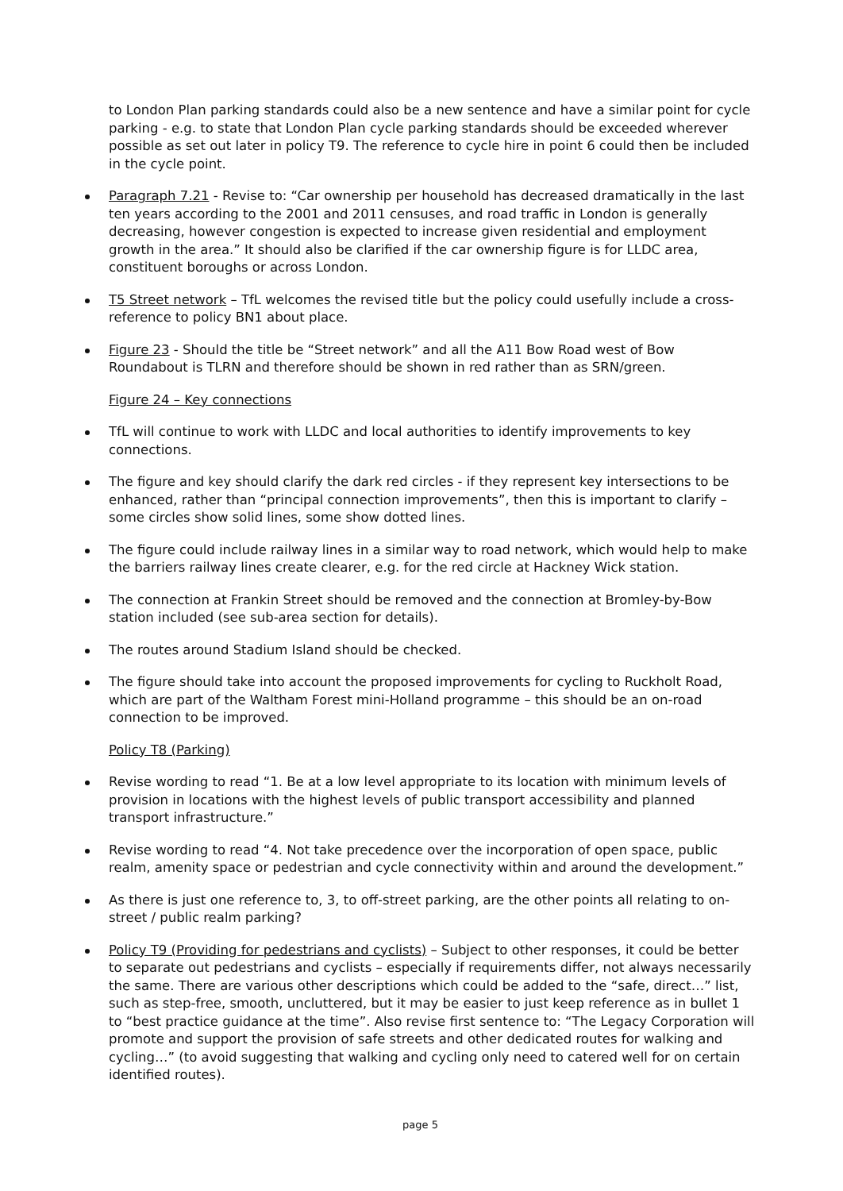to London Plan parking standards could also be a new sentence and have a similar point for cycle parking - e.g. to state that London Plan cycle parking standards should be exceeded wherever possible as set out later in policy T9. The reference to cycle hire in point 6 could then be included in the cycle point.
Paragraph 7.21 - Revise to: “Car ownership per household has decreased dramatically in the last ten years according to the 2001 and 2011 censuses, and road traffic in London is generally decreasing, however congestion is expected to increase given residential and employment growth in the area.” It should also be clarified if the car ownership figure is for LLDC area, constituent boroughs or across London.
T5 Street network – TfL welcomes the revised title but the policy could usefully include a cross-reference to policy BN1 about place.
Figure 23 - Should the title be “Street network” and all the A11 Bow Road west of Bow Roundabout is TLRN and therefore should be shown in red rather than as SRN/green.
Figure 24 – Key connections
TfL will continue to work with LLDC and local authorities to identify improvements to key connections.
The figure and key should clarify the dark red circles - if they represent key intersections to be enhanced, rather than “principal connection improvements”, then this is important to clarify – some circles show solid lines, some show dotted lines.
The figure could include railway lines in a similar way to road network, which would help to make the barriers railway lines create clearer, e.g. for the red circle at Hackney Wick station.
The connection at Frankin Street should be removed and the connection at Bromley-by-Bow station included (see sub-area section for details).
The routes around Stadium Island should be checked.
The figure should take into account the proposed improvements for cycling to Ruckholt Road, which are part of the Waltham Forest mini-Holland programme – this should be an on-road connection to be improved.
Policy T8 (Parking)
Revise wording to read “1. Be at a low level appropriate to its location with minimum levels of provision in locations with the highest levels of public transport accessibility and planned transport infrastructure.”
Revise wording to read “4. Not take precedence over the incorporation of open space, public realm, amenity space or pedestrian and cycle connectivity within and around the development.”
As there is just one reference to, 3, to off-street parking, are the other points all relating to on-street / public realm parking?
Policy T9 (Providing for pedestrians and cyclists) – Subject to other responses, it could be better to separate out pedestrians and cyclists – especially if requirements differ, not always necessarily the same. There are various other descriptions which could be added to the “safe, direct…” list, such as step-free, smooth, uncluttered, but it may be easier to just keep reference as in bullet 1 to “best practice guidance at the time”. Also revise first sentence to: “The Legacy Corporation will promote and support the provision of safe streets and other dedicated routes for walking and cycling…” (to avoid suggesting that walking and cycling only need to catered well for on certain identified routes).
page 5